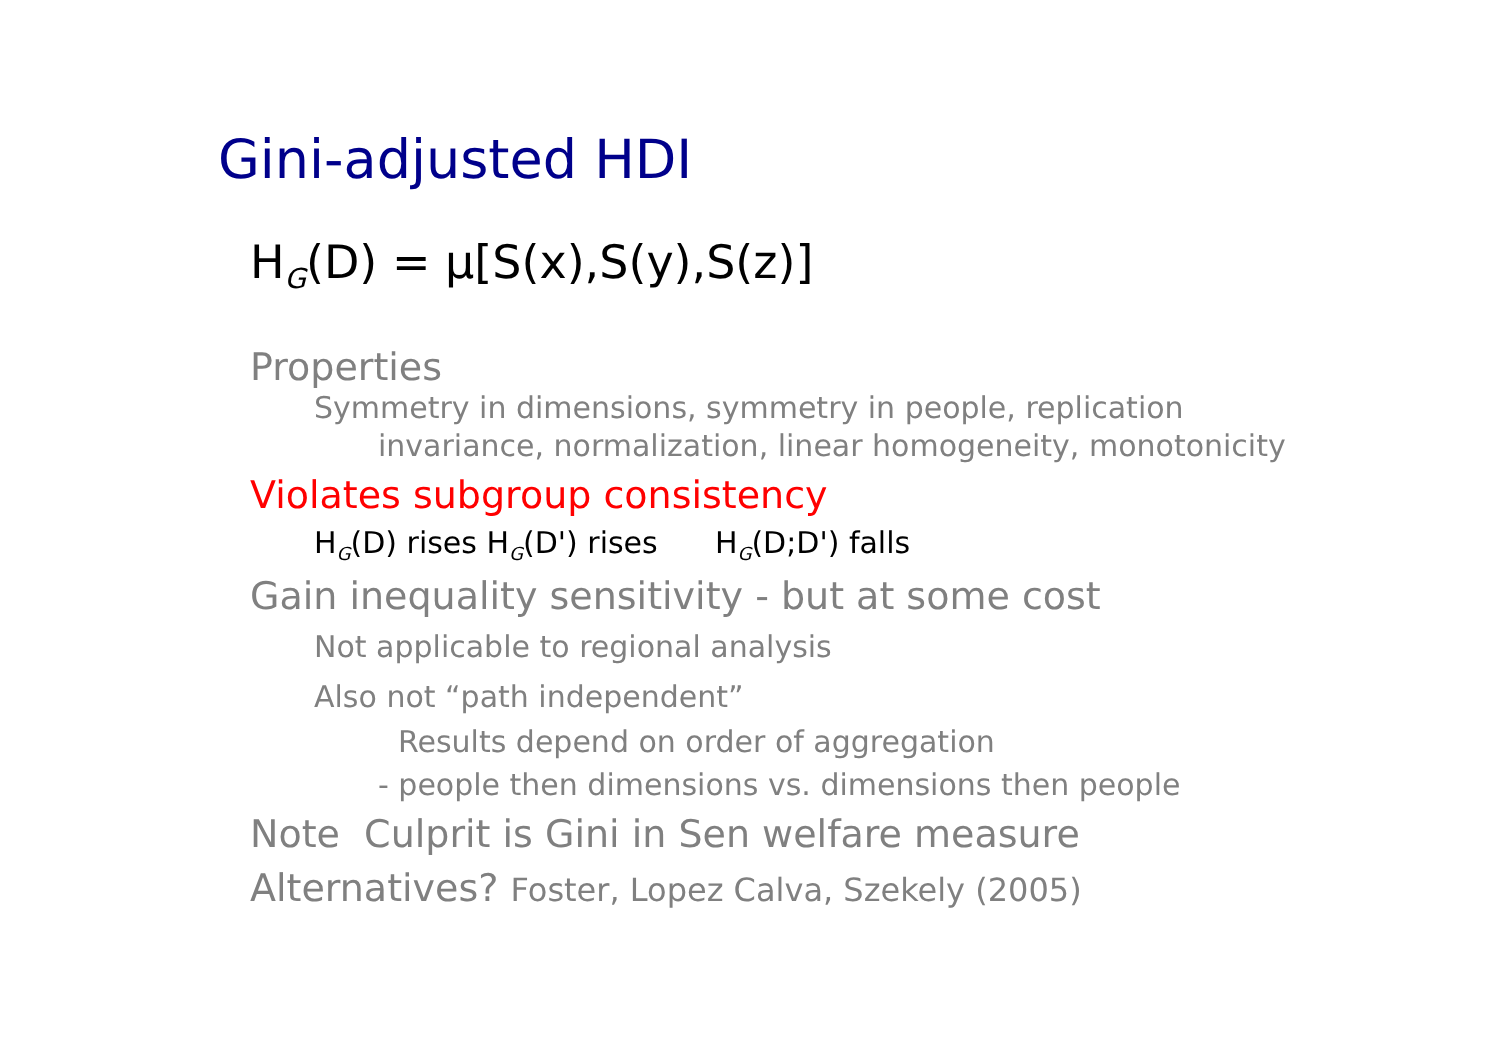Gini-adjusted HDI
H<sub>G</sub>(D) = μ[S(x),S(y),S(z)]
Properties
Symmetry in dimensions, symmetry in people, replication
invariance, normalization, linear homogeneity, monotonicity
Violates subgroup consistency
H<sub>G</sub>(D) rises H<sub>G</sub>(D') rises H<sub>G</sub>(D;D') falls
Gain inequality sensitivity - but at some cost
Not applicable to regional analysis
Also not “path independent”
Results depend on order of aggregation
- people then dimensions vs. dimensions then people
Note Culprit is Gini in Sen welfare measure
Alternatives? Foster, Lopez Calva, Szekely (2005)